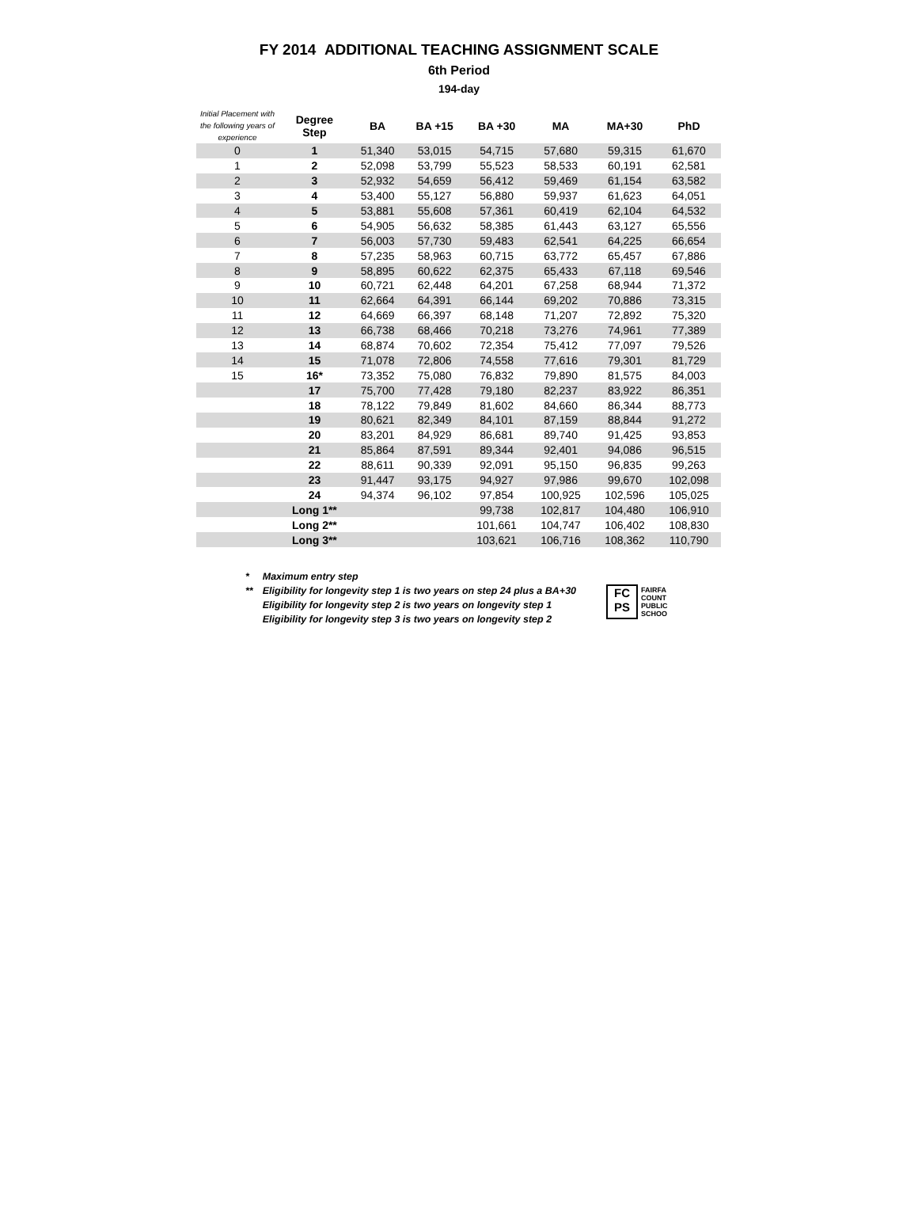FY 2014 ADDITIONAL TEACHING ASSIGNMENT SCALE
6th Period
194-day
| Initial Placement with the following years of experience | Degree Step | BA | BA +15 | BA +30 | MA | MA+30 | PhD |
| --- | --- | --- | --- | --- | --- | --- | --- |
| 0 | 1 | 51,340 | 53,015 | 54,715 | 57,680 | 59,315 | 61,670 |
| 1 | 2 | 52,098 | 53,799 | 55,523 | 58,533 | 60,191 | 62,581 |
| 2 | 3 | 52,932 | 54,659 | 56,412 | 59,469 | 61,154 | 63,582 |
| 3 | 4 | 53,400 | 55,127 | 56,880 | 59,937 | 61,623 | 64,051 |
| 4 | 5 | 53,881 | 55,608 | 57,361 | 60,419 | 62,104 | 64,532 |
| 5 | 6 | 54,905 | 56,632 | 58,385 | 61,443 | 63,127 | 65,556 |
| 6 | 7 | 56,003 | 57,730 | 59,483 | 62,541 | 64,225 | 66,654 |
| 7 | 8 | 57,235 | 58,963 | 60,715 | 63,772 | 65,457 | 67,886 |
| 8 | 9 | 58,895 | 60,622 | 62,375 | 65,433 | 67,118 | 69,546 |
| 9 | 10 | 60,721 | 62,448 | 64,201 | 67,258 | 68,944 | 71,372 |
| 10 | 11 | 62,664 | 64,391 | 66,144 | 69,202 | 70,886 | 73,315 |
| 11 | 12 | 64,669 | 66,397 | 68,148 | 71,207 | 72,892 | 75,320 |
| 12 | 13 | 66,738 | 68,466 | 70,218 | 73,276 | 74,961 | 77,389 |
| 13 | 14 | 68,874 | 70,602 | 72,354 | 75,412 | 77,097 | 79,526 |
| 14 | 15 | 71,078 | 72,806 | 74,558 | 77,616 | 79,301 | 81,729 |
| 15 | 16* | 73,352 | 75,080 | 76,832 | 79,890 | 81,575 | 84,003 |
| | 17 | 75,700 | 77,428 | 79,180 | 82,237 | 83,922 | 86,351 |
| | 18 | 78,122 | 79,849 | 81,602 | 84,660 | 86,344 | 88,773 |
| | 19 | 80,621 | 82,349 | 84,101 | 87,159 | 88,844 | 91,272 |
| | 20 | 83,201 | 84,929 | 86,681 | 89,740 | 91,425 | 93,853 |
| | 21 | 85,864 | 87,591 | 89,344 | 92,401 | 94,086 | 96,515 |
| | 22 | 88,611 | 90,339 | 92,091 | 95,150 | 96,835 | 99,263 |
| | 23 | 91,447 | 93,175 | 94,927 | 97,986 | 99,670 | 102,098 |
| | 24 | 94,374 | 96,102 | 97,854 | 100,925 | 102,596 | 105,025 |
| | Long 1** | | | 99,738 | 102,817 | 104,480 | 106,910 |
| | Long 2** | | | 101,661 | 104,747 | 106,402 | 108,830 |
| | Long 3** | | | 103,621 | 106,716 | 108,362 | 110,790 |
| * | Maximum entry step |
| ** | Eligibility for longevity step 1 is two years on step 24 plus a BA+30 |
| | Eligibility for longevity step 2 is two years on longevity step 1 |
| | Eligibility for longevity step 3 is two years on longevity step 2 |
FC
PS
FAIRFA
COUNT
PUBLIC
SCHOO